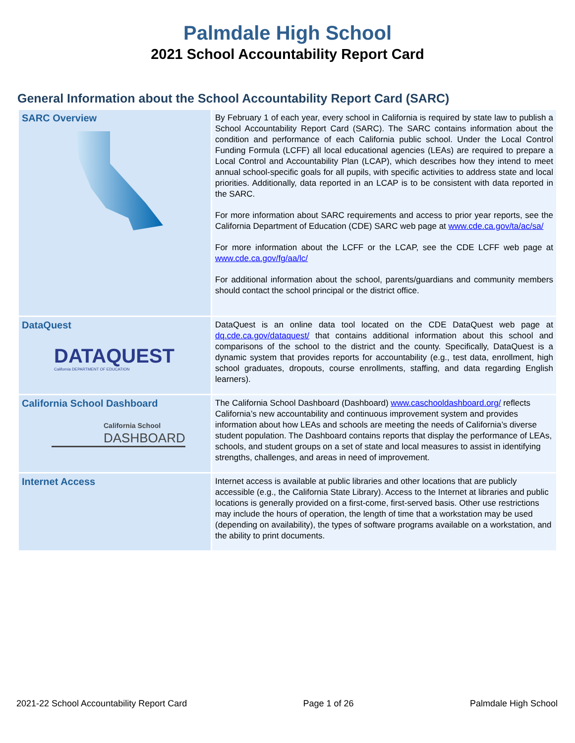Palmdale High School
2021 School Accountability Report Card
General Information about the School Accountability Report Card (SARC)
| SARC Overview | By February 1 of each year, every school in California is required by state law to publish a School Accountability Report Card (SARC). The SARC contains information about the condition and performance of each California public school. Under the Local Control Funding Formula (LCFF) all local educational agencies (LEAs) are required to prepare a Local Control and Accountability Plan (LCAP), which describes how they intend to meet annual school-specific goals for all pupils, with specific activities to address state and local priorities. Additionally, data reported in an LCAP is to be consistent with data reported in the SARC. For more information about SARC requirements and access to prior year reports, see the California Department of Education (CDE) SARC web page at www.cde.ca.gov/ta/ac/sa/ For more information about the LCFF or the LCAP, see the CDE LCFF web page at www.cde.ca.gov/fg/aa/lc/ For additional information about the school, parents/guardians and community members should contact the school principal or the district office. |
| DataQuest DATAQUEST California DEPARTMENT OF EDUCATION | DataQuest is an online data tool located on the CDE DataQuest web page at dq.cde.ca.gov/dataquest/ that contains additional information about this school and comparisons of the school to the district and the county. Specifically, DataQuest is a dynamic system that provides reports for accountability (e.g., test data, enrollment, high school graduates, dropouts, course enrollments, staffing, and data regarding English learners). |
| California School Dashboard California School DASHBOARD | The California School Dashboard (Dashboard) www.caschooldashboard.org/ reflects California’s new accountability and continuous improvement system and provides information about how LEAs and schools are meeting the needs of California’s diverse student population. The Dashboard contains reports that display the performance of LEAs, schools, and student groups on a set of state and local measures to assist in identifying strengths, challenges, and areas in need of improvement. |
| Internet Access | Internet access is available at public libraries and other locations that are publicly accessible (e.g., the California State Library). Access to the Internet at libraries and public locations is generally provided on a first-come, first-served basis. Other use restrictions may include the hours of operation, the length of time that a workstation may be used (depending on availability), the types of software programs available on a workstation, and the ability to print documents. |
2021-22 School Accountability Report Card Page 1 of 26 Palmdale High School